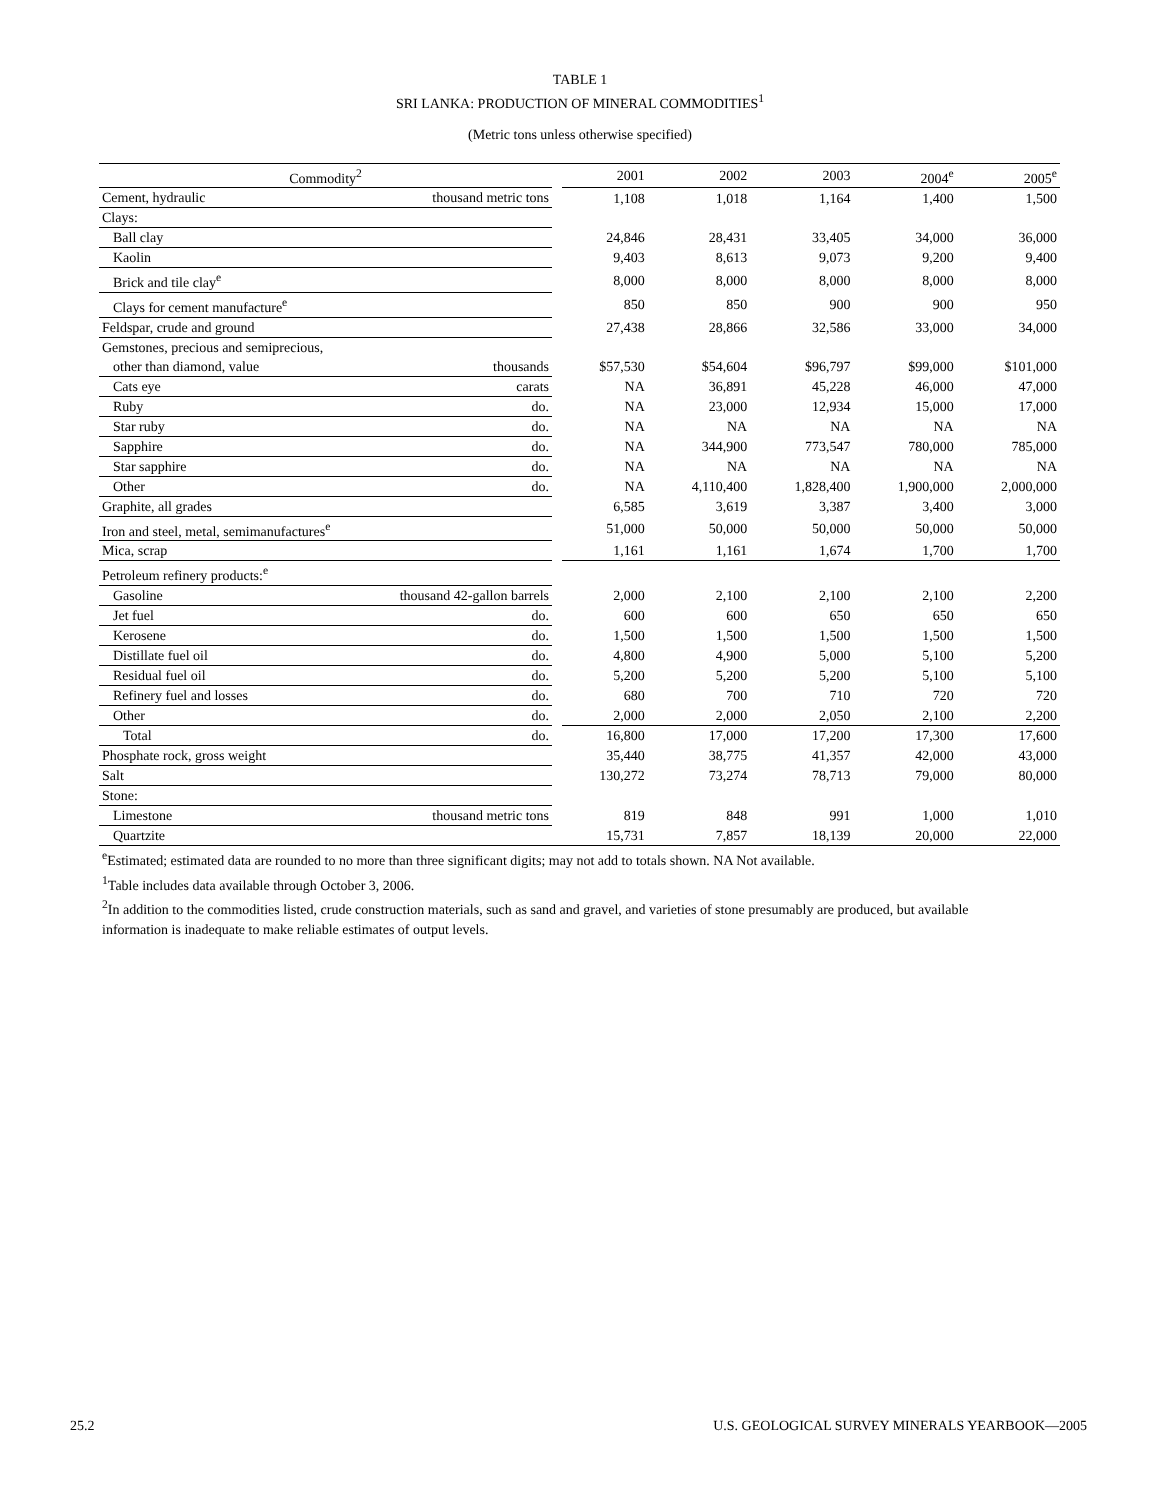TABLE 1
SRI LANKA: PRODUCTION OF MINERAL COMMODITIES<sup>1</sup>
(Metric tons unless otherwise specified)
| Commodity<sup>2</sup> | | | 2001 | 2002 | 2003 | 2004<sup>e</sup> | 2005<sup>e</sup> |
| --- | --- | --- | --- | --- | --- | --- | --- |
| Cement, hydraulic | thousand metric tons | | 1,108 | 1,018 | 1,164 | 1,400 | 1,500 |
| Clays: | | | | | | | |
| Ball clay | | | 24,846 | 28,431 | 33,405 | 34,000 | 36,000 |
| Kaolin | | | 9,403 | 8,613 | 9,073 | 9,200 | 9,400 |
| Brick and tile clay<sup>e</sup> | | | 8,000 | 8,000 | 8,000 | 8,000 | 8,000 |
| Clays for cement manufacture<sup>e</sup> | | | 850 | 850 | 900 | 900 | 950 |
| Feldspar, crude and ground | | | 27,438 | 28,866 | 32,586 | 33,000 | 34,000 |
| Gemstones, precious and semiprecious, | | | | | | | |
| other than diamond, value | thousands | | $57,530 | $54,604 | $96,797 | $99,000 | $101,000 |
| Cats eye | carats | | NA | 36,891 | 45,228 | 46,000 | 47,000 |
| Ruby | do. | | NA | 23,000 | 12,934 | 15,000 | 17,000 |
| Star ruby | do. | | NA | NA | NA | NA | NA |
| Sapphire | do. | | NA | 344,900 | 773,547 | 780,000 | 785,000 |
| Star sapphire | do. | | NA | NA | NA | NA | NA |
| Other | do. | | NA | 4,110,400 | 1,828,400 | 1,900,000 | 2,000,000 |
| Graphite, all grades | | | 6,585 | 3,619 | 3,387 | 3,400 | 3,000 |
| Iron and steel, metal, semimanufactures<sup>e</sup> | | | 51,000 | 50,000 | 50,000 | 50,000 | 50,000 |
| Mica, scrap | | | 1,161 | 1,161 | 1,674 | 1,700 | 1,700 |
| Petroleum refinery products:<sup>e</sup> | | | | | | | |
| Gasoline | thousand 42-gallon barrels | | 2,000 | 2,100 | 2,100 | 2,100 | 2,200 |
| Jet fuel | do. | | 600 | 600 | 650 | 650 | 650 |
| Kerosene | do. | | 1,500 | 1,500 | 1,500 | 1,500 | 1,500 |
| Distillate fuel oil | do. | | 4,800 | 4,900 | 5,000 | 5,100 | 5,200 |
| Residual fuel oil | do. | | 5,200 | 5,200 | 5,200 | 5,100 | 5,100 |
| Refinery fuel and losses | do. | | 680 | 700 | 710 | 720 | 720 |
| Other | do. | | 2,000 | 2,000 | 2,050 | 2,100 | 2,200 |
| Total | do. | | 16,800 | 17,000 | 17,200 | 17,300 | 17,600 |
| Phosphate rock, gross weight | | | 35,440 | 38,775 | 41,357 | 42,000 | 43,000 |
| Salt | | | 130,272 | 73,274 | 78,713 | 79,000 | 80,000 |
| Stone: | | | | | | | |
| Limestone | thousand metric tons | | 819 | 848 | 991 | 1,000 | 1,010 |
| Quartzite | | | 15,731 | 7,857 | 18,139 | 20,000 | 22,000 |
<sup>e</sup> Estimated; estimated data are rounded to no more than three significant digits; may not add to totals shown. NA Not available.
<sup>1</sup> Table includes data available through October 3, 2006.
<sup>2</sup> In addition to the commodities listed, crude construction materials, such as sand and gravel, and varieties of stone presumably are produced, but available information is inadequate to make reliable estimates of output levels.
25.2 U.S. GEOLOGICAL SURVEY MINERALS YEARBOOK—2005